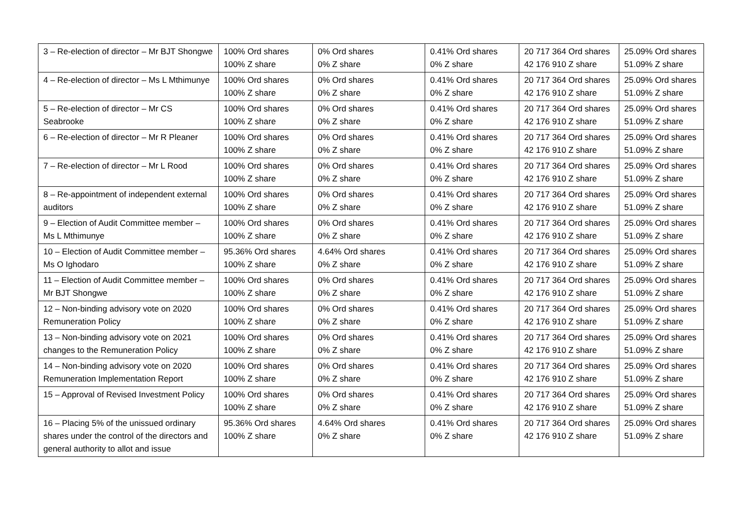| 3 – Re-election of director – Mr BJT Shongwe | 100% Ord shares 100% Z share | 0% Ord shares 0% Z share | 0.41% Ord shares 0% Z share | 20 717 364 Ord shares 42 176 910 Z share | 25.09% Ord shares 51.09% Z share |
| 4 – Re-election of director – Ms L Mthimunye | 100% Ord shares 100% Z share | 0% Ord shares 0% Z share | 0.41% Ord shares 0% Z share | 20 717 364 Ord shares 42 176 910 Z share | 25.09% Ord shares 51.09% Z share |
| 5 – Re-election of director – Mr CS Seabrooke | 100% Ord shares 100% Z share | 0% Ord shares 0% Z share | 0.41% Ord shares 0% Z share | 20 717 364 Ord shares 42 176 910 Z share | 25.09% Ord shares 51.09% Z share |
| 6 – Re-election of director – Mr R Pleaner | 100% Ord shares 100% Z share | 0% Ord shares 0% Z share | 0.41% Ord shares 0% Z share | 20 717 364 Ord shares 42 176 910 Z share | 25.09% Ord shares 51.09% Z share |
| 7 – Re-election of director – Mr L Rood | 100% Ord shares 100% Z share | 0% Ord shares 0% Z share | 0.41% Ord shares 0% Z share | 20 717 364 Ord shares 42 176 910 Z share | 25.09% Ord shares 51.09% Z share |
| 8 – Re-appointment of independent external auditors | 100% Ord shares 100% Z share | 0% Ord shares 0% Z share | 0.41% Ord shares 0% Z share | 20 717 364 Ord shares 42 176 910 Z share | 25.09% Ord shares 51.09% Z share |
| 9 – Election of Audit Committee member – Ms L Mthimunye | 100% Ord shares 100% Z share | 0% Ord shares 0% Z share | 0.41% Ord shares 0% Z share | 20 717 364 Ord shares 42 176 910 Z share | 25.09% Ord shares 51.09% Z share |
| 10 – Election of Audit Committee member – Ms O Ighodaro | 95.36% Ord shares 100% Z share | 4.64% Ord shares 0% Z share | 0.41% Ord shares 0% Z share | 20 717 364 Ord shares 42 176 910 Z share | 25.09% Ord shares 51.09% Z share |
| 11 – Election of Audit Committee member – Mr BJT Shongwe | 100% Ord shares 100% Z share | 0% Ord shares 0% Z share | 0.41% Ord shares 0% Z share | 20 717 364 Ord shares 42 176 910 Z share | 25.09% Ord shares 51.09% Z share |
| 12 – Non-binding advisory vote on 2020 Remuneration Policy | 100% Ord shares 100% Z share | 0% Ord shares 0% Z share | 0.41% Ord shares 0% Z share | 20 717 364 Ord shares 42 176 910 Z share | 25.09% Ord shares 51.09% Z share |
| 13 – Non-binding advisory vote on 2021 changes to the Remuneration Policy | 100% Ord shares 100% Z share | 0% Ord shares 0% Z share | 0.41% Ord shares 0% Z share | 20 717 364 Ord shares 42 176 910 Z share | 25.09% Ord shares 51.09% Z share |
| 14 – Non-binding advisory vote on 2020 Remuneration Implementation Report | 100% Ord shares 100% Z share | 0% Ord shares 0% Z share | 0.41% Ord shares 0% Z share | 20 717 364 Ord shares 42 176 910 Z share | 25.09% Ord shares 51.09% Z share |
| 15 – Approval of Revised Investment Policy | 100% Ord shares 100% Z share | 0% Ord shares 0% Z share | 0.41% Ord shares 0% Z share | 20 717 364 Ord shares 42 176 910 Z share | 25.09% Ord shares 51.09% Z share |
| 16 – Placing 5% of the unissued ordinary shares under the control of the directors and general authority to allot and issue | 95.36% Ord shares 100% Z share | 4.64% Ord shares 0% Z share | 0.41% Ord shares 0% Z share | 20 717 364 Ord shares 42 176 910 Z share | 25.09% Ord shares 51.09% Z share |